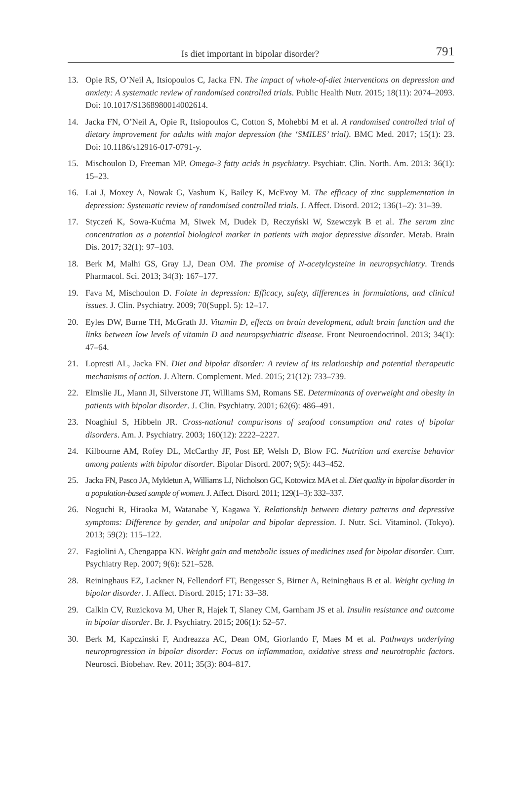Is diet important in bipolar disorder? 791
13. Opie RS, O’Neil A, Itsiopoulos C, Jacka FN. The impact of whole-of-diet interventions on depression and anxiety: A systematic review of randomised controlled trials. Public Health Nutr. 2015; 18(11): 2074–2093. Doi: 10.1017/S1368980014002614.
14. Jacka FN, O’Neil A, Opie R, Itsiopoulos C, Cotton S, Mohebbi M et al. A randomised controlled trial of dietary improvement for adults with major depression (the ‘SMILES’ trial). BMC Med. 2017; 15(1): 23. Doi: 10.1186/s12916-017-0791-y.
15. Mischoulon D, Freeman MP. Omega-3 fatty acids in psychiatry. Psychiatr. Clin. North. Am. 2013: 36(1): 15–23.
16. Lai J, Moxey A, Nowak G, Vashum K, Bailey K, McEvoy M. The efficacy of zinc supplementation in depression: Systematic review of randomised controlled trials. J. Affect. Disord. 2012; 136(1–2): 31–39.
17. Styczeń K, Sowa-Kućma M, Siwek M, Dudek D, Reczyński W, Szewczyk B et al. The serum zinc concentration as a potential biological marker in patients with major depressive disorder. Metab. Brain Dis. 2017; 32(1): 97–103.
18. Berk M, Malhi GS, Gray LJ, Dean OM. The promise of N-acetylcysteine in neuropsychiatry. Trends Pharmacol. Sci. 2013; 34(3): 167–177.
19. Fava M, Mischoulon D. Folate in depression: Efficacy, safety, differences in formulations, and clinical issues. J. Clin. Psychiatry. 2009; 70(Suppl. 5): 12–17.
20. Eyles DW, Burne TH, McGrath JJ. Vitamin D, effects on brain development, adult brain function and the links between low levels of vitamin D and neuropsychiatric disease. Front Neuroendocrinol. 2013; 34(1): 47–64.
21. Lopresti AL, Jacka FN. Diet and bipolar disorder: A review of its relationship and potential therapeutic mechanisms of action. J. Altern. Complement. Med. 2015; 21(12): 733–739.
22. Elmslie JL, Mann JI, Silverstone JT, Williams SM, Romans SE. Determinants of overweight and obesity in patients with bipolar disorder. J. Clin. Psychiatry. 2001; 62(6): 486–491.
23. Noaghiul S, Hibbeln JR. Cross-national comparisons of seafood consumption and rates of bipolar disorders. Am. J. Psychiatry. 2003; 160(12): 2222–2227.
24. Kilbourne AM, Rofey DL, McCarthy JF, Post EP, Welsh D, Blow FC. Nutrition and exercise behavior among patients with bipolar disorder. Bipolar Disord. 2007; 9(5): 443–452.
25. Jacka FN, Pasco JA, Mykletun A, Williams LJ, Nicholson GC, Kotowicz MA et al. Diet quality in bipolar disorder in a population-based sample of women. J. Affect. Disord. 2011; 129(1–3): 332–337.
26. Noguchi R, Hiraoka M, Watanabe Y, Kagawa Y. Relationship between dietary patterns and depressive symptoms: Difference by gender, and unipolar and bipolar depression. J. Nutr. Sci. Vitaminol. (Tokyo). 2013; 59(2): 115–122.
27. Fagiolini A, Chengappa KN. Weight gain and metabolic issues of medicines used for bipolar disorder. Curr. Psychiatry Rep. 2007; 9(6): 521–528.
28. Reininghaus EZ, Lackner N, Fellendorf FT, Bengesser S, Birner A, Reininghaus B et al. Weight cycling in bipolar disorder. J. Affect. Disord. 2015; 171: 33–38.
29. Calkin CV, Ruzickova M, Uher R, Hajek T, Slaney CM, Garnham JS et al. Insulin resistance and outcome in bipolar disorder. Br. J. Psychiatry. 2015; 206(1): 52–57.
30. Berk M, Kapczinski F, Andreazza AC, Dean OM, Giorlando F, Maes M et al. Pathways underlying neuroprogression in bipolar disorder: Focus on inflammation, oxidative stress and neurotrophic factors. Neurosci. Biobehav. Rev. 2011; 35(3): 804–817.